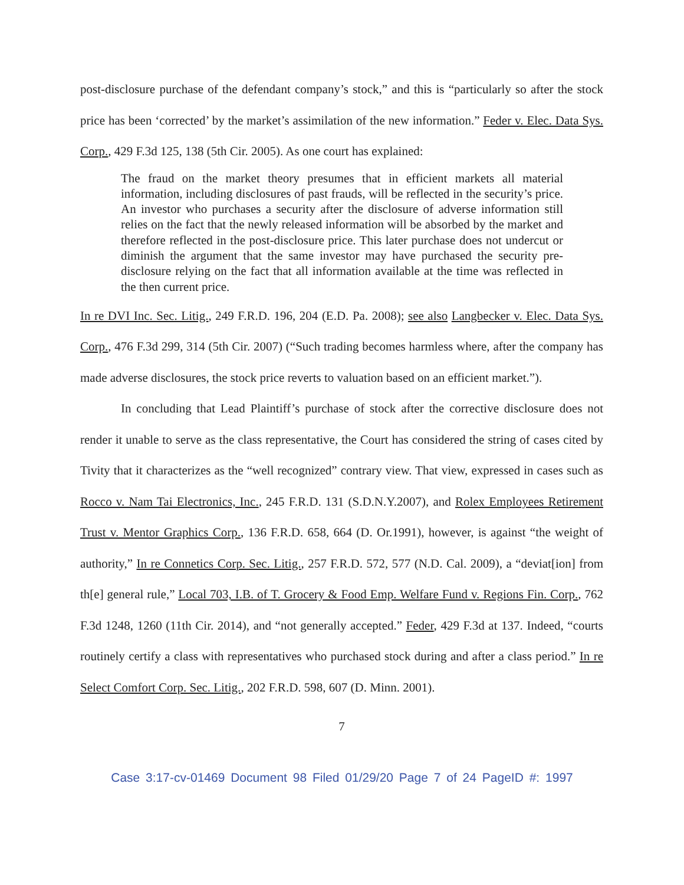post-disclosure purchase of the defendant company’s stock,” and this is “particularly so after the stock price has been ‘corrected’ by the market’s assimilation of the new information.” Feder v. Elec. Data Sys. Corp., 429 F.3d 125, 138 (5th Cir. 2005). As one court has explained:
The fraud on the market theory presumes that in efficient markets all material information, including disclosures of past frauds, will be reflected in the security’s price. An investor who purchases a security after the disclosure of adverse information still relies on the fact that the newly released information will be absorbed by the market and therefore reflected in the post-disclosure price. This later purchase does not undercut or diminish the argument that the same investor may have purchased the security pre-disclosure relying on the fact that all information available at the time was reflected in the then current price.
In re DVI Inc. Sec. Litig., 249 F.R.D. 196, 204 (E.D. Pa. 2008); see also Langbecker v. Elec. Data Sys. Corp., 476 F.3d 299, 314 (5th Cir. 2007) (“Such trading becomes harmless where, after the company has made adverse disclosures, the stock price reverts to valuation based on an efficient market.”).
In concluding that Lead Plaintiff’s purchase of stock after the corrective disclosure does not render it unable to serve as the class representative, the Court has considered the string of cases cited by Tivity that it characterizes as the “well recognized” contrary view. That view, expressed in cases such as Rocco v. Nam Tai Electronics, Inc., 245 F.R.D. 131 (S.D.N.Y.2007), and Rolex Employees Retirement Trust v. Mentor Graphics Corp., 136 F.R.D. 658, 664 (D. Or.1991), however, is against “the weight of authority,” In re Connetics Corp. Sec. Litig., 257 F.R.D. 572, 577 (N.D. Cal. 2009), a “deviat[ion] from th[e] general rule,” Local 703, I.B. of T. Grocery & Food Emp. Welfare Fund v. Regions Fin. Corp., 762 F.3d 1248, 1260 (11th Cir. 2014), and “not generally accepted.” Feder, 429 F.3d at 137. Indeed, “courts routinely certify a class with representatives who purchased stock during and after a class period.” In re Select Comfort Corp. Sec. Litig., 202 F.R.D. 598, 607 (D. Minn. 2001).
7
Case 3:17-cv-01469 Document 98 Filed 01/29/20 Page 7 of 24 PageID #: 1997